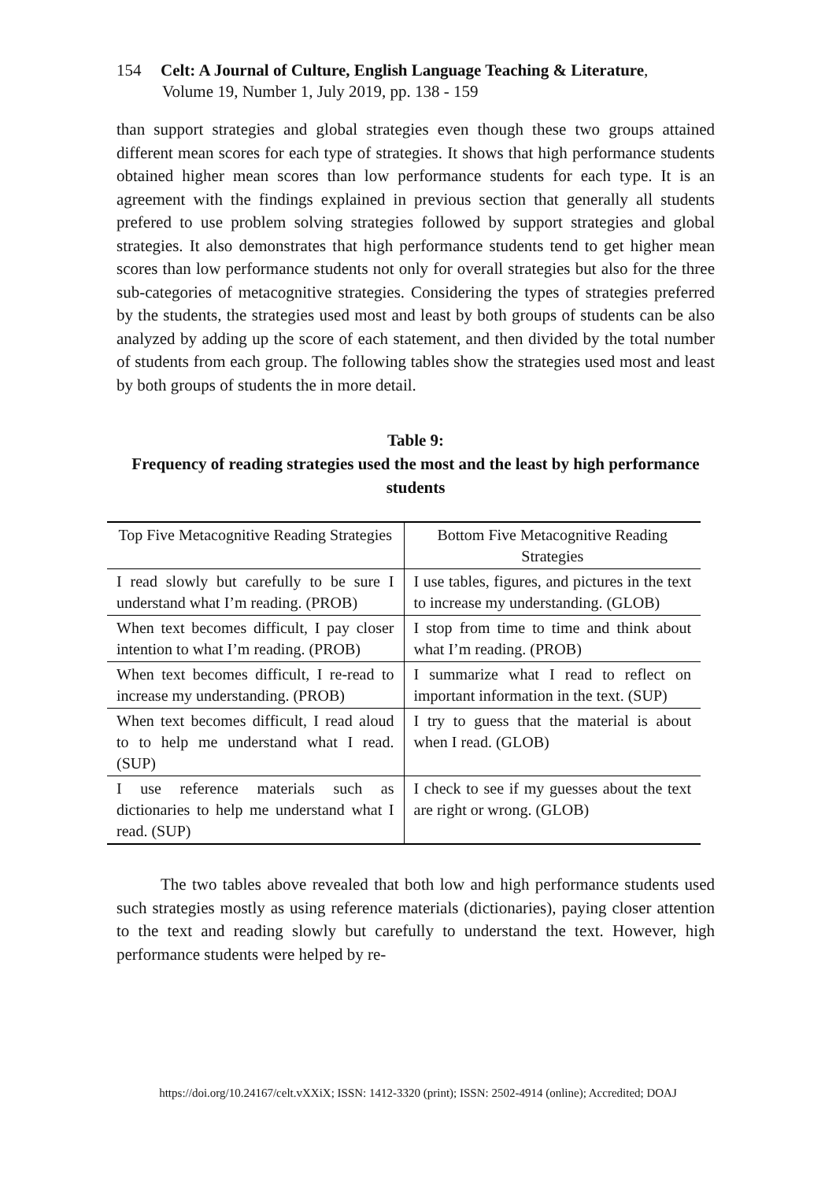154 Celt: A Journal of Culture, English Language Teaching & Literature,
Volume 19, Number 1, July 2019, pp. 138 - 159
than support strategies and global strategies even though these two groups attained different mean scores for each type of strategies. It shows that high performance students obtained higher mean scores than low performance students for each type. It is an agreement with the findings explained in previous section that generally all students prefered to use problem solving strategies followed by support strategies and global strategies. It also demonstrates that high performance students tend to get higher mean scores than low performance students not only for overall strategies but also for the three sub-categories of metacognitive strategies. Considering the types of strategies preferred by the students, the strategies used most and least by both groups of students can be also analyzed by adding up the score of each statement, and then divided by the total number of students from each group. The following tables show the strategies used most and least by both groups of students the in more detail.
Table 9:
Frequency of reading strategies used the most and the least by high performance students
| Top Five Metacognitive Reading Strategies | Bottom Five Metacognitive Reading Strategies |
| I read slowly but carefully to be sure I understand what I’m reading. (PROB) | I use tables, figures, and pictures in the text to increase my understanding. (GLOB) |
| When text becomes difficult, I pay closer intention to what I’m reading. (PROB) | I stop from time to time and think about what I’m reading. (PROB) |
| When text becomes difficult, I re-read to increase my understanding. (PROB) | I summarize what I read to reflect on important information in the text. (SUP) |
| When text becomes difficult, I read aloud to to help me understand what I read. (SUP) | I try to guess that the material is about when I read. (GLOB) |
| I use reference materials such as dictionaries to help me understand what I read. (SUP) | I check to see if my guesses about the text are right or wrong. (GLOB) |
The two tables above revealed that both low and high performance students used such strategies mostly as using reference materials (dictionaries), paying closer attention to the text and reading slowly but carefully to understand the text. However, high performance students were helped by re-
https://doi.org/10.24167/celt.vXXiX; ISSN: 1412-3320 (print); ISSN: 2502-4914 (online); Accredited; DOAJ